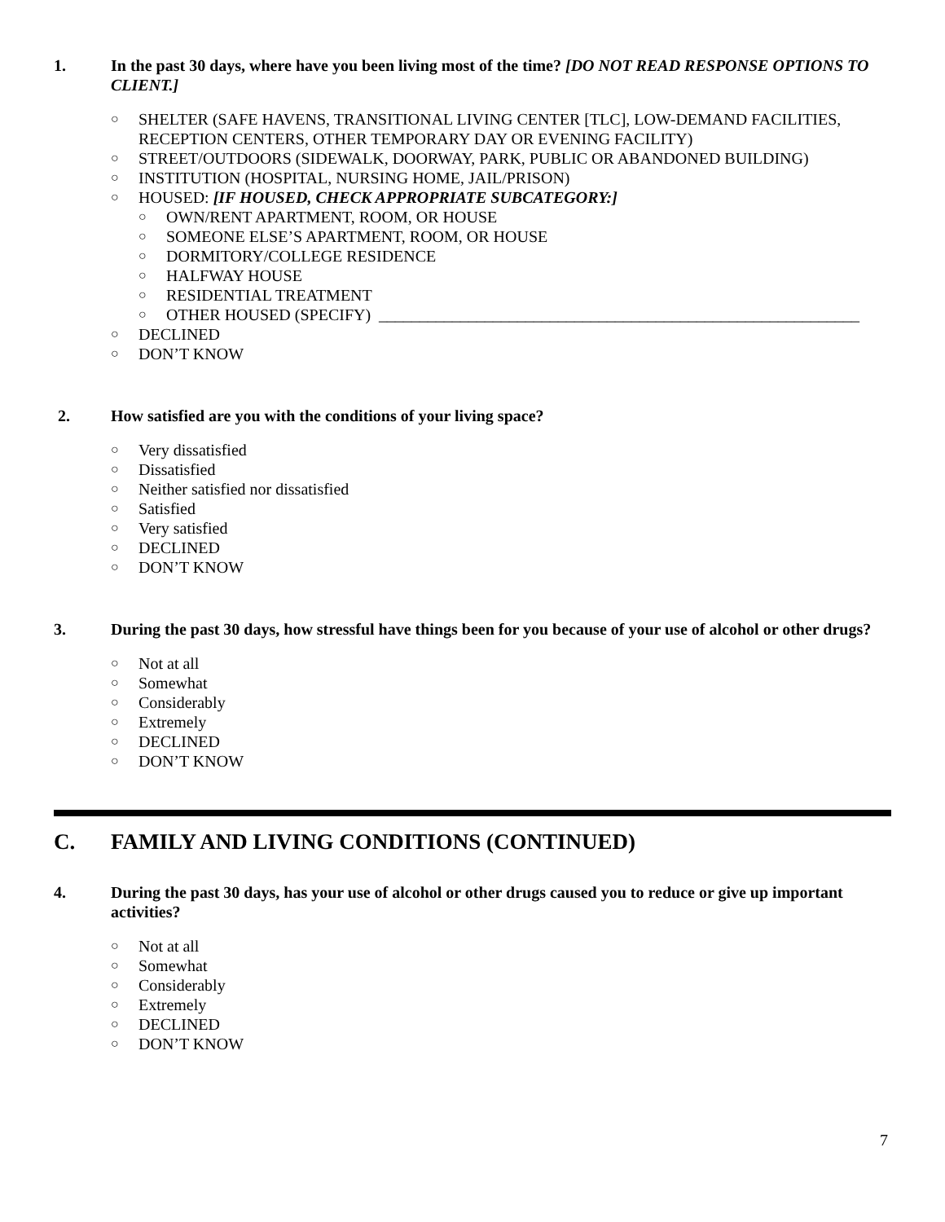1. In the past 30 days, where have you been living most of the time? [DO NOT READ RESPONSE OPTIONS TO CLIENT.]
○ SHELTER (SAFE HAVENS, TRANSITIONAL LIVING CENTER [TLC], LOW-DEMAND FACILITIES, RECEPTION CENTERS, OTHER TEMPORARY DAY OR EVENING FACILITY)
○ STREET/OUTDOORS (SIDEWALK, DOORWAY, PARK, PUBLIC OR ABANDONED BUILDING)
○ INSTITUTION (HOSPITAL, NURSING HOME, JAIL/PRISON)
○ HOUSED: [IF HOUSED, CHECK APPROPRIATE SUBCATEGORY:]
○ OWN/RENT APARTMENT, ROOM, OR HOUSE
○ SOMEONE ELSE’S APARTMENT, ROOM, OR HOUSE
○ DORMITORY/COLLEGE RESIDENCE
○ HALFWAY HOUSE
○ RESIDENTIAL TREATMENT
○ OTHER HOUSED (SPECIFY) ___________________________________________________________
○ DECLINED
○ DON’T KNOW
2. How satisfied are you with the conditions of your living space?
○ Very dissatisfied
○ Dissatisfied
○ Neither satisfied nor dissatisfied
○ Satisfied
○ Very satisfied
○ DECLINED
○ DON’T KNOW
3. During the past 30 days, how stressful have things been for you because of your use of alcohol or other drugs?
○ Not at all
○ Somewhat
○ Considerably
○ Extremely
○ DECLINED
○ DON’T KNOW
C. FAMILY AND LIVING CONDITIONS (CONTINUED)
4. During the past 30 days, has your use of alcohol or other drugs caused you to reduce or give up important activities?
○ Not at all
○ Somewhat
○ Considerably
○ Extremely
○ DECLINED
○ DON’T KNOW
7